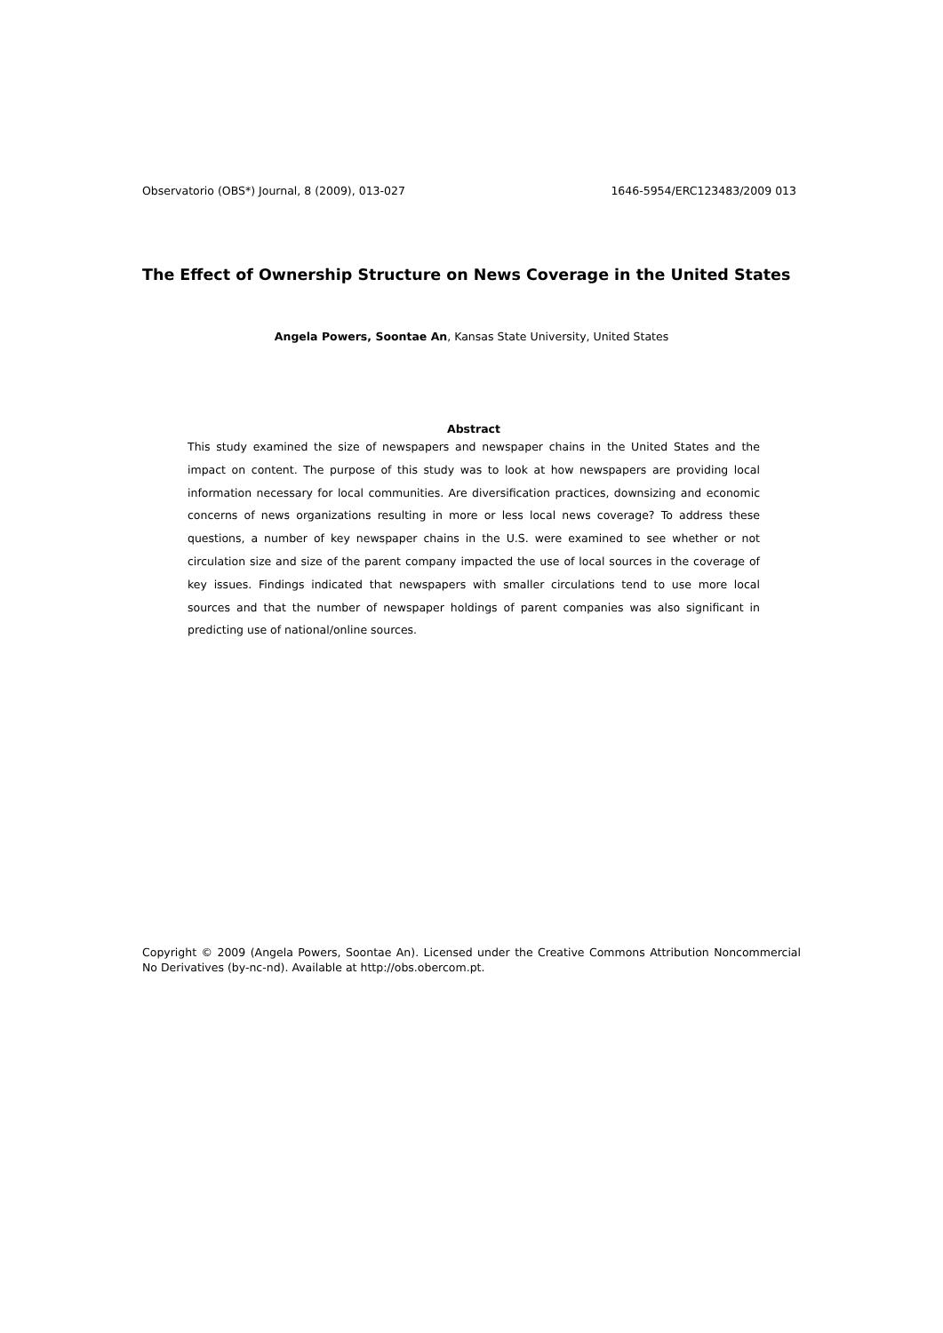Observatorio (OBS*) Journal, 8 (2009), 013-027 1646-5954/ERC123483/2009 013
The Effect of Ownership Structure on News Coverage in the United States
Angela Powers, Soontae An, Kansas State University, United States
Abstract
This study examined the size of newspapers and newspaper chains in the United States and the impact on content. The purpose of this study was to look at how newspapers are providing local information necessary for local communities. Are diversification practices, downsizing and economic concerns of news organizations resulting in more or less local news coverage? To address these questions, a number of key newspaper chains in the U.S. were examined to see whether or not circulation size and size of the parent company impacted the use of local sources in the coverage of key issues. Findings indicated that newspapers with smaller circulations tend to use more local sources and that the number of newspaper holdings of parent companies was also significant in predicting use of national/online sources.
Copyright © 2009 (Angela Powers, Soontae An). Licensed under the Creative Commons Attribution Noncommercial No Derivatives (by-nc-nd). Available at http://obs.obercom.pt.